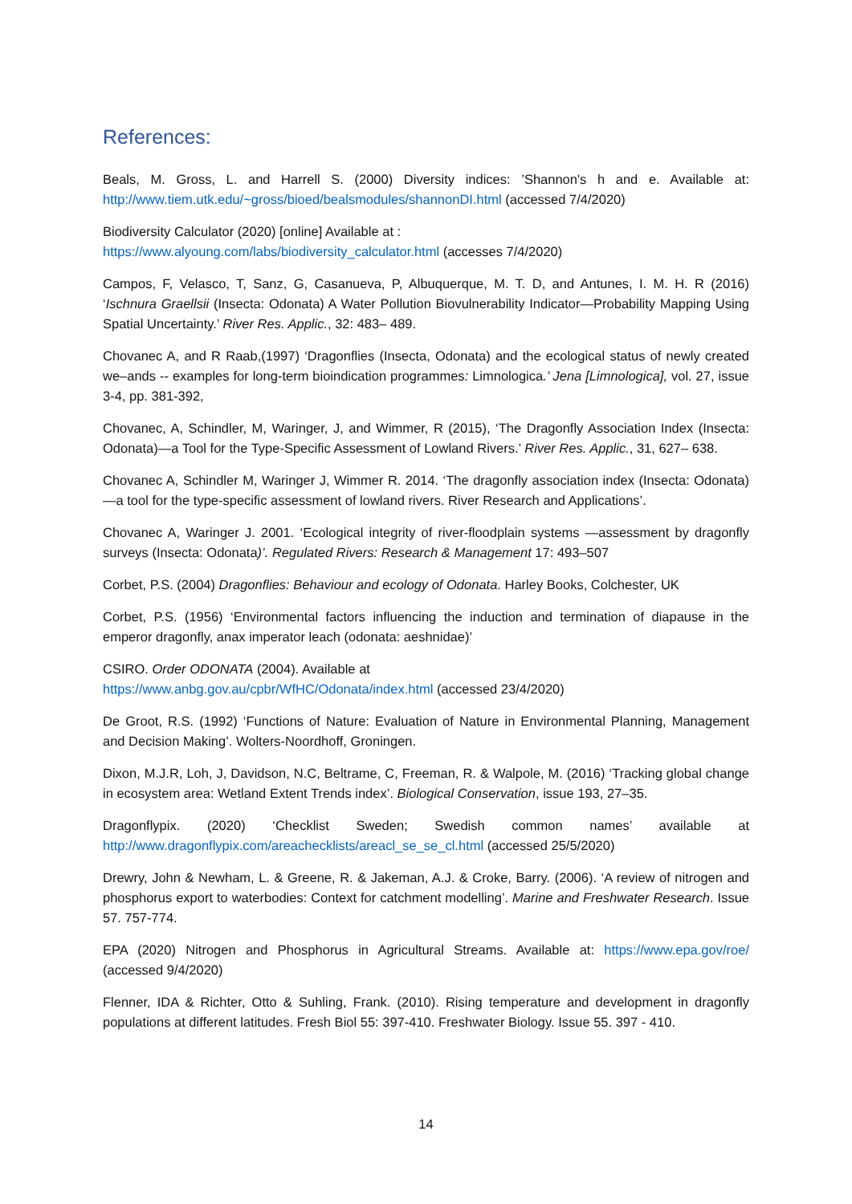References:
Beals, M. Gross, L. and Harrell S. (2000) Diversity indices: ’Shannon's h and e. Available at: http://www.tiem.utk.edu/~gross/bioed/bealsmodules/shannonDI.html (accessed 7/4/2020)
Biodiversity Calculator (2020) [online] Available at :
https://www.alyoung.com/labs/biodiversity_calculator.html (accesses 7/4/2020)
Campos, F, Velasco, T, Sanz, G, Casanueva, P, Albuquerque, M. T. D, and Antunes, I. M. H. R (2016) ‘Ischnura Graellsii (Insecta: Odonata) A Water Pollution Biovulnerability Indicator—Probability Mapping Using Spatial Uncertainty.’ River Res. Applic., 32: 483– 489.
Chovanec A, and R Raab,(1997) ‘Dragonflies (Insecta, Odonata) and the ecological status of newly created we–ands -- examples for long-term bioindication programmes: Limnologica.’ Jena [Limnologica], vol. 27, issue 3-4, pp. 381-392,
Chovanec, A, Schindler, M, Waringer, J, and Wimmer, R (2015), ‘The Dragonfly Association Index (Insecta: Odonata)—a Tool for the Type‐Specific Assessment of Lowland Rivers.’ River Res. Applic., 31, 627– 638.
Chovanec A, Schindler M, Waringer J, Wimmer R. 2014. ‘The dragonfly association index (Insecta: Odonata)—a tool for the type-specific assessment of lowland rivers. River Research and Applications’.
Chovanec A, Waringer J. 2001. ‘Ecological integrity of river-floodplain systems —assessment by dragonfly surveys (Insecta: Odonata)’. Regulated Rivers: Research & Management 17: 493–507
Corbet, P.S. (2004) Dragonflies: Behaviour and ecology of Odonata. Harley Books, Colchester, UK
Corbet, P.S. (1956) ‘Environmental factors influencing the induction and termination of diapause in the emperor dragonfly, anax imperator leach (odonata: aeshnidae)’
CSIRO. Order ODONATA (2004). Available at
https://www.anbg.gov.au/cpbr/WfHC/Odonata/index.html (accessed 23/4/2020)
De Groot, R.S. (1992) ‘Functions of Nature: Evaluation of Nature in Environmental Planning, Management and Decision Making’. Wolters-Noordhoff, Groningen.
Dixon, M.J.R, Loh, J, Davidson, N.C, Beltrame, C, Freeman, R. & Walpole, M. (2016) ‘Tracking global change in ecosystem area: Wetland Extent Trends index’. Biological Conservation, issue 193, 27–35.
Dragonflypix. (2020) ‘Checklist Sweden; Swedish common names’ available at http://www.dragonflypix.com/areachecklists/areacl_se_se_cl.html (accessed 25/5/2020)
Drewry, John & Newham, L. & Greene, R. & Jakeman, A.J. & Croke, Barry. (2006). ‘A review of nitrogen and phosphorus export to waterbodies: Context for catchment modelling’. Marine and Freshwater Research. Issue 57. 757-774.
EPA (2020) Nitrogen and Phosphorus in Agricultural Streams. Available at: https://www.epa.gov/roe/ (accessed 9/4/2020)
Flenner, IDA & Richter, Otto & Suhling, Frank. (2010). Rising temperature and development in dragonfly populations at different latitudes. Fresh Biol 55: 397-410. Freshwater Biology. Issue 55. 397 - 410.
14